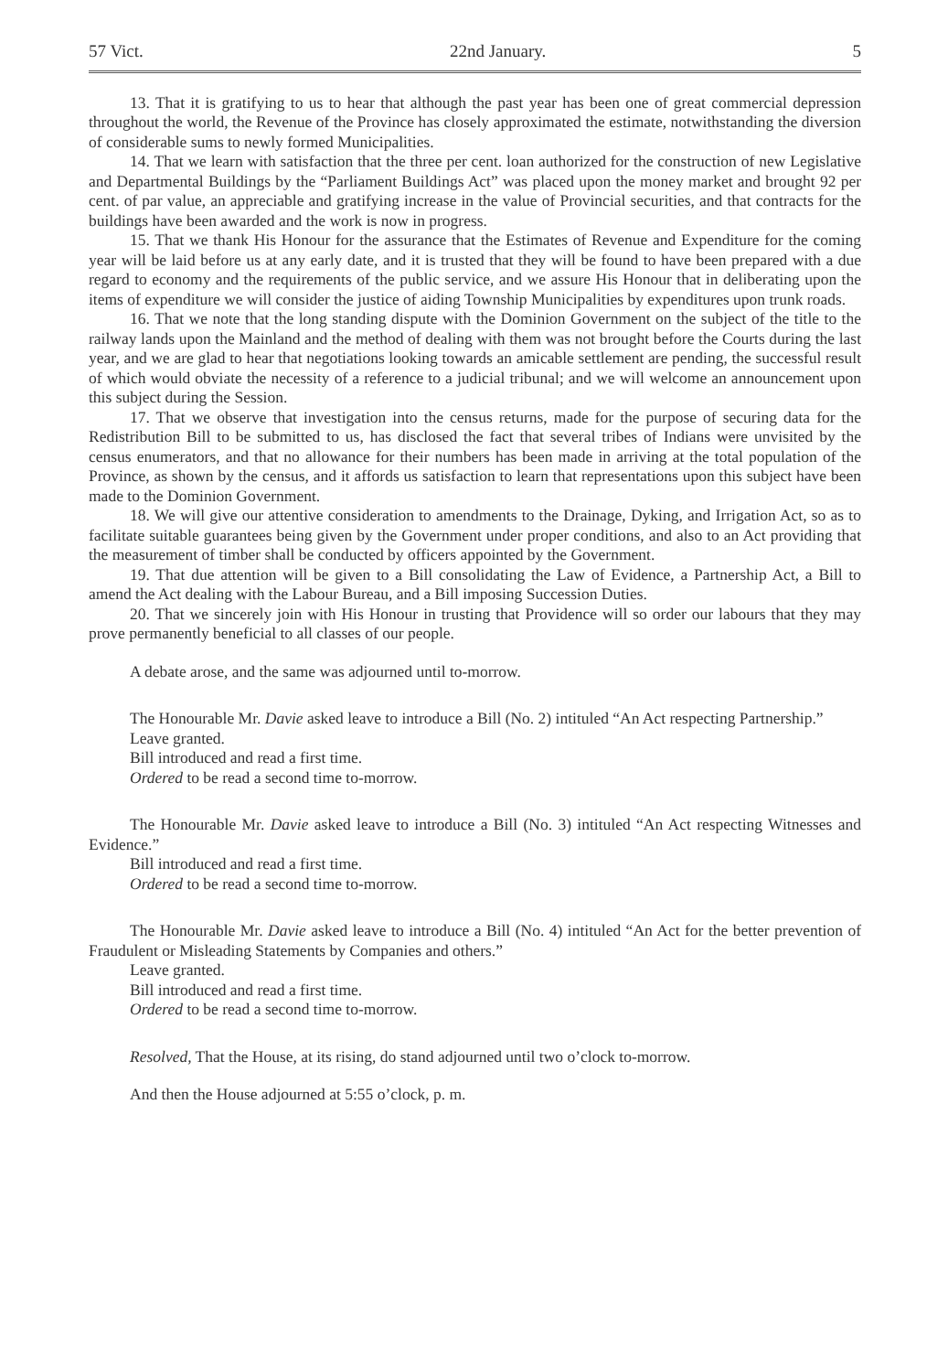57 Vict. 22nd January. 5
13. That it is gratifying to us to hear that although the past year has been one of great commercial depression throughout the world, the Revenue of the Province has closely approximated the estimate, notwithstanding the diversion of considerable sums to newly formed Municipalities.
14. That we learn with satisfaction that the three per cent. loan authorized for the construction of new Legislative and Departmental Buildings by the “Parliament Buildings Act” was placed upon the money market and brought 92 per cent. of par value, an appreciable and gratifying increase in the value of Provincial securities, and that contracts for the buildings have been awarded and the work is now in progress.
15. That we thank His Honour for the assurance that the Estimates of Revenue and Expenditure for the coming year will be laid before us at any early date, and it is trusted that they will be found to have been prepared with a due regard to economy and the requirements of the public service, and we assure His Honour that in deliberating upon the items of expenditure we will consider the justice of aiding Township Municipalities by expenditures upon trunk roads.
16. That we note that the long standing dispute with the Dominion Government on the subject of the title to the railway lands upon the Mainland and the method of dealing with them was not brought before the Courts during the last year, and we are glad to hear that negotiations looking towards an amicable settlement are pending, the successful result of which would obviate the necessity of a reference to a judicial tribunal; and we will welcome an announcement upon this subject during the Session.
17. That we observe that investigation into the census returns, made for the purpose of securing data for the Redistribution Bill to be submitted to us, has disclosed the fact that several tribes of Indians were unvisited by the census enumerators, and that no allowance for their numbers has been made in arriving at the total population of the Province, as shown by the census, and it affords us satisfaction to learn that representations upon this subject have been made to the Dominion Government.
18. We will give our attentive consideration to amendments to the Drainage, Dyking, and Irrigation Act, so as to facilitate suitable guarantees being given by the Government under proper conditions, and also to an Act providing that the measurement of timber shall be conducted by officers appointed by the Government.
19. That due attention will be given to a Bill consolidating the Law of Evidence, a Partnership Act, a Bill to amend the Act dealing with the Labour Bureau, and a Bill imposing Succession Duties.
20. That we sincerely join with His Honour in trusting that Providence will so order our labours that they may prove permanently beneficial to all classes of our people.
A debate arose, and the same was adjourned until to-morrow.
The Honourable Mr. Davie asked leave to introduce a Bill (No. 2) intituled “An Act respecting Partnership.”
Leave granted.
Bill introduced and read a first time.
Ordered to be read a second time to-morrow.
The Honourable Mr. Davie asked leave to introduce a Bill (No. 3) intituled “An Act respecting Witnesses and Evidence.”
Bill introduced and read a first time.
Ordered to be read a second time to-morrow.
The Honourable Mr. Davie asked leave to introduce a Bill (No. 4) intituled “An Act for the better prevention of Fraudulent or Misleading Statements by Companies and others.”
Leave granted.
Bill introduced and read a first time.
Ordered to be read a second time to-morrow.
Resolved, That the House, at its rising, do stand adjourned until two o’clock to-morrow.
And then the House adjourned at 5:55 o’clock, p. m.